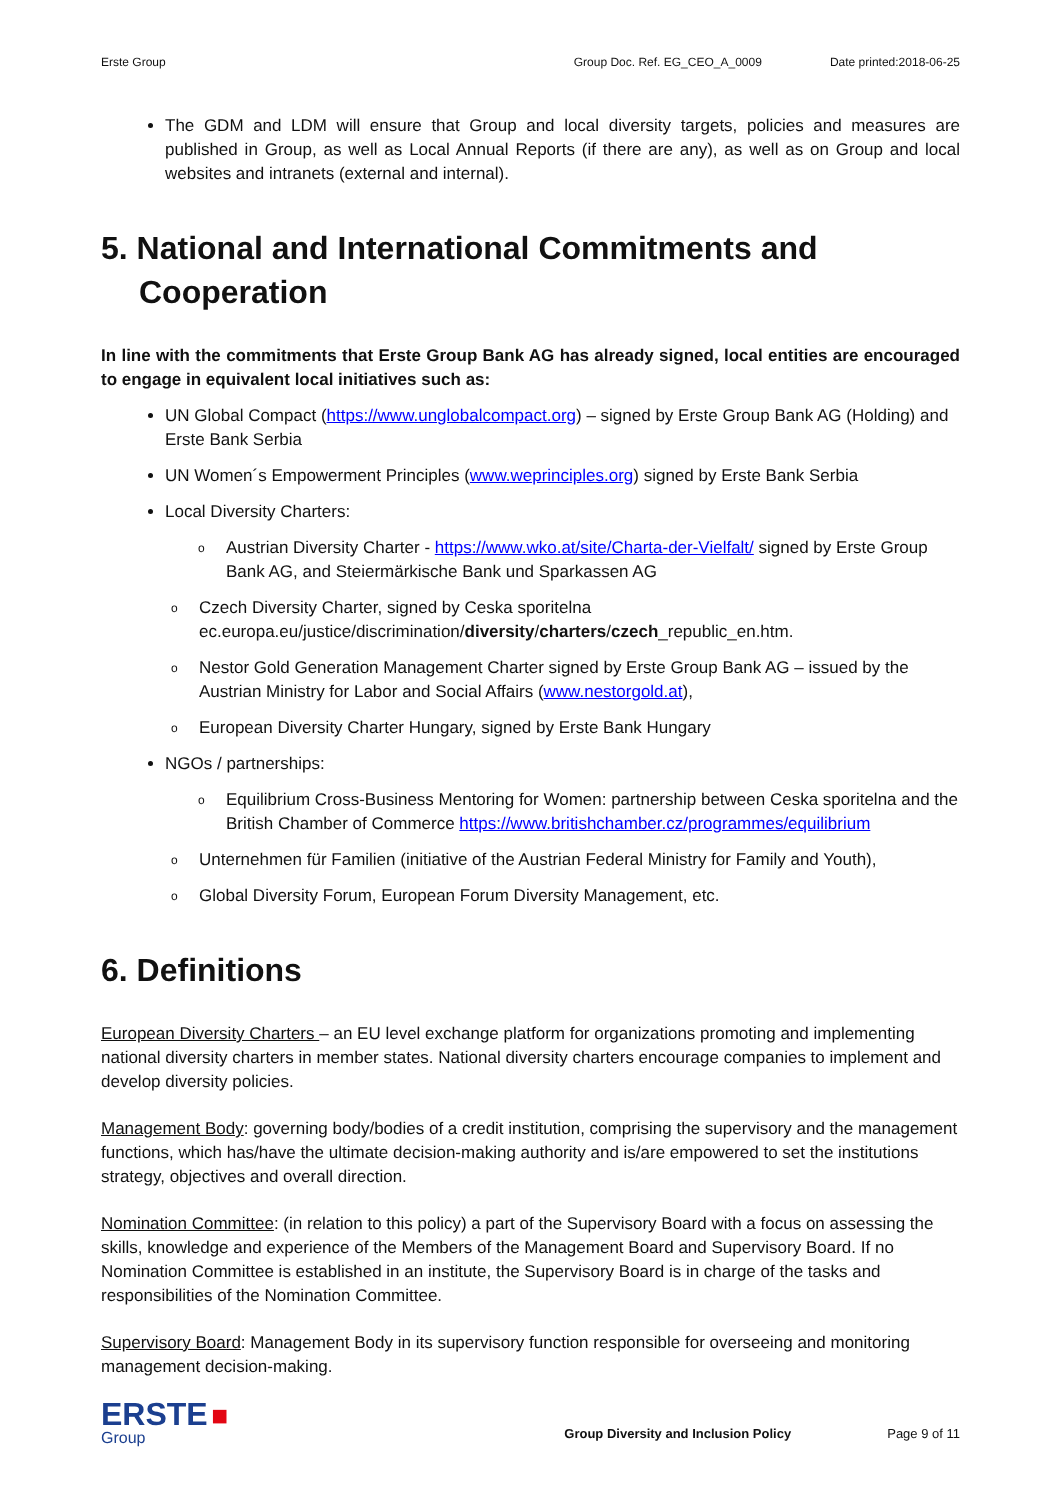Erste Group Group Doc. Ref. EG_CEO_A_0009 Date printed:2018-06-25
The GDM and LDM will ensure that Group and local diversity targets, policies and measures are published in Group, as well as Local Annual Reports (if there are any), as well as on Group and local websites and intranets (external and internal).
5. National and International Commitments and Cooperation
In line with the commitments that Erste Group Bank AG has already signed, local entities are encouraged to engage in equivalent local initiatives such as:
UN Global Compact (https://www.unglobalcompact.org) – signed by Erste Group Bank AG (Holding) and Erste Bank Serbia
UN Women´s Empowerment Principles (www.weprinciples.org) signed by Erste Bank Serbia
Local Diversity Charters:
o Austrian Diversity Charter - https://www.wko.at/site/Charta-der-Vielfalt/ signed by Erste Group Bank AG, and Steiermärkische Bank und Sparkassen AG
o Czech Diversity Charter, signed by Ceska sporitelna ec.europa.eu/justice/discrimination/diversity/charters/czech_republic_en.htm.
o Nestor Gold Generation Management Charter signed by Erste Group Bank AG – issued by the Austrian Ministry for Labor and Social Affairs (www.nestorgold.at),
o European Diversity Charter Hungary, signed by Erste Bank Hungary
NGOs / partnerships:
o Equilibrium Cross-Business Mentoring for Women: partnership between Ceska sporitelna and the British Chamber of Commerce https://www.britishchamber.cz/programmes/equilibrium
o Unternehmen für Familien (initiative of the Austrian Federal Ministry for Family and Youth),
o Global Diversity Forum, European Forum Diversity Management, etc.
6. Definitions
European Diversity Charters – an EU level exchange platform for organizations promoting and implementing national diversity charters in member states. National diversity charters encourage companies to implement and develop diversity policies.
Management Body: governing body/bodies of a credit institution, comprising the supervisory and the management functions, which has/have the ultimate decision-making authority and is/are empowered to set the institutions strategy, objectives and overall direction.
Nomination Committee: (in relation to this policy) a part of the Supervisory Board with a focus on assessing the skills, knowledge and experience of the Members of the Management Board and Supervisory Board. If no Nomination Committee is established in an institute, the Supervisory Board is in charge of the tasks and responsibilities of the Nomination Committee.
Supervisory Board: Management Body in its supervisory function responsible for overseeing and monitoring management decision-making.
ERSTE ■
Group
Group Diversity and Inclusion Policy Page 9 of 11